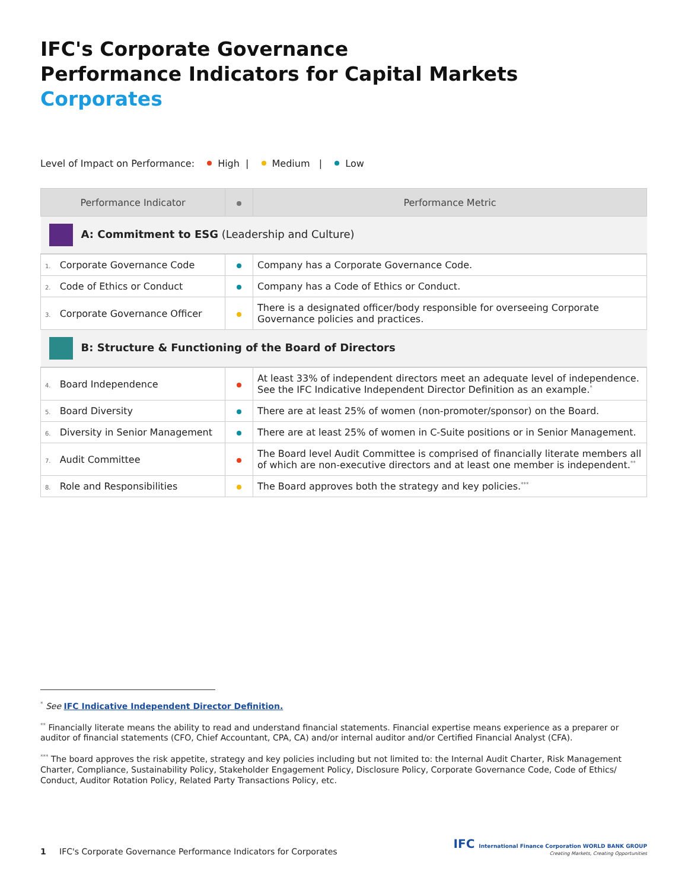IFC's Corporate Governance
Performance Indicators for Capital Markets
Corporates
Level of Impact on Performance: High | Medium | Low
| Performance Indicator | | Performance Metric |
| --- | --- | --- |
| A: Commitment to ESG (Leadership and Culture) | | |
| 1. Corporate Governance Code | | Company has a Corporate Governance Code. |
| 2. Code of Ethics or Conduct | | Company has a Code of Ethics or Conduct. |
| 3. Corporate Governance Officer | | There is a designated officer/body responsible for overseeing Corporate Governance policies and practices. |
| B: Structure & Functioning of the Board of Directors | | |
| 4. Board Independence | | At least 33% of independent directors meet an adequate level of independence. See the IFC Indicative Independent Director Definition as an example.<sup>*</sup> |
| 5. Board Diversity | | There are at least 25% of women (non-promoter/sponsor) on the Board. |
| 6. Diversity in Senior Management | | There are at least 25% of women in C-Suite positions or in Senior Management. |
| 7. Audit Committee | | The Board level Audit Committee is comprised of financially literate members all of which are non-executive directors and at least one member is independent.<sup>**</sup> |
| 8. Role and Responsibilities | | The Board approves both the strategy and key policies.<sup>***</sup> |
<sup>*</sup> See IFC Indicative Independent Director Definition.
<sup>**</sup> Financially literate means the ability to read and understand financial statements. Financial expertise means experience as a preparer or auditor of financial statements (CFO, Chief Accountant, CPA, CA) and/or internal auditor and/or Certified Financial Analyst (CFA).
<sup>***</sup> The board approves the risk appetite, strategy and key policies including but not limited to: the Internal Audit Charter, Risk Management Charter, Compliance, Sustainability Policy, Stakeholder Engagement Policy, Disclosure Policy, Corporate Governance Code, Code of Ethics/ Conduct, Auditor Rotation Policy, Related Party Transactions Policy, etc.
1 IFC's Corporate Governance Performance Indicators for Corporates
IFC International Finance Corporation WORLD BANK GROUP
Creating Markets, Creating Opportunities